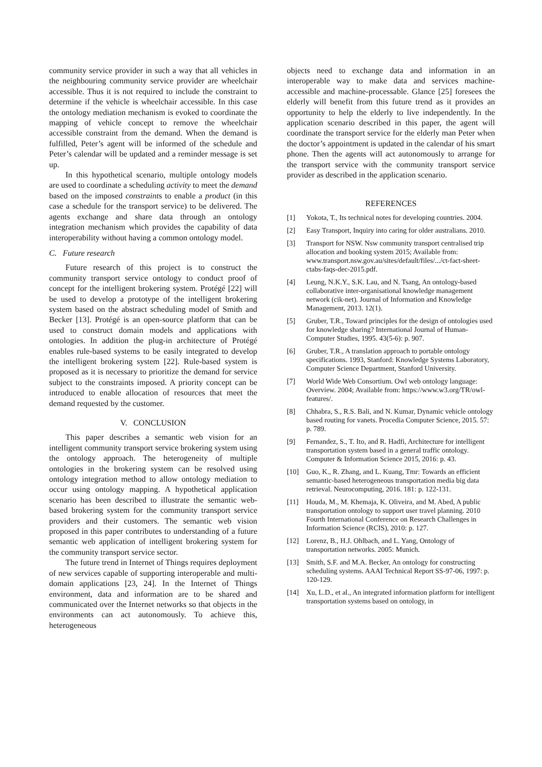community service provider in such a way that all vehicles in the neighbouring community service provider are wheelchair accessible. Thus it is not required to include the constraint to determine if the vehicle is wheelchair accessible. In this case the ontology mediation mechanism is evoked to coordinate the mapping of vehicle concept to remove the wheelchair accessible constraint from the demand. When the demand is fulfilled, Peter’s agent will be informed of the schedule and Peter’s calendar will be updated and a reminder message is set up.
In this hypothetical scenario, multiple ontology models are used to coordinate a scheduling activity to meet the demand based on the imposed constraints to enable a product (in this case a schedule for the transport service) to be delivered. The agents exchange and share data through an ontology integration mechanism which provides the capability of data interoperability without having a common ontology model.
C. Future research
Future research of this project is to construct the community transport service ontology to conduct proof of concept for the intelligent brokering system. Protégé [22] will be used to develop a prototype of the intelligent brokering system based on the abstract scheduling model of Smith and Becker [13]. Protégé is an open-source platform that can be used to construct domain models and applications with ontologies. In addition the plug-in architecture of Protégé enables rule-based systems to be easily integrated to develop the intelligent brokering system [22]. Rule-based system is proposed as it is necessary to prioritize the demand for service subject to the constraints imposed. A priority concept can be introduced to enable allocation of resources that meet the demand requested by the customer.
V. CONCLUSION
This paper describes a semantic web vision for an intelligent community transport service brokering system using the ontology approach. The heterogeneity of multiple ontologies in the brokering system can be resolved using ontology integration method to allow ontology mediation to occur using ontology mapping. A hypothetical application scenario has been described to illustrate the semantic web-based brokering system for the community transport service providers and their customers. The semantic web vision proposed in this paper contributes to understanding of a future semantic web application of intelligent brokering system for the community transport service sector.
The future trend in Internet of Things requires deployment of new services capable of supporting interoperable and multi-domain applications [23, 24]. In the Internet of Things environment, data and information are to be shared and communicated over the Internet networks so that objects in the environments can act autonomously. To achieve this, heterogeneous
objects need to exchange data and information in an interoperable way to make data and services machine-accessible and machine-processable. Glance [25] foresees the elderly will benefit from this future trend as it provides an opportunity to help the elderly to live independently. In the application scenario described in this paper, the agent will coordinate the transport service for the elderly man Peter when the doctor’s appointment is updated in the calendar of his smart phone. Then the agents will act autonomously to arrange for the transport service with the community transport service provider as described in the application scenario.
REFERENCES
[1] Yokota, T., Its technical notes for developing countries. 2004.
[2] Easy Transport, Inquiry into caring for older australians. 2010.
[3] Transport for NSW. Nsw community transport centralised trip allocation and booking system 2015; Available from: www.transport.nsw.gov.au/sites/default/files/.../ct-fact-sheet-ctabs-faqs-dec-2015.pdf.
[4] Leung, N.K.Y., S.K. Lau, and N. Tsang, An ontology-based collaborative inter-organisational knowledge management network (cik-net). Journal of Information and Knowledge Management, 2013. 12(1).
[5] Gruber, T.R., Toward principles for the design of ontologies used for knowledge sharing? International Journal of Human-Computer Studies, 1995. 43(5-6): p. 907.
[6] Gruber, T.R., A translation approach to portable ontology specifications. 1993, Stanford: Knowledge Systems Laboratory, Computer Science Department, Stanford University.
[7] World Wide Web Consortium. Owl web ontology language: Overview. 2004; Available from: https://www.w3.org/TR/owl-features/.
[8] Chhabra, S., R.S. Bali, and N. Kumar, Dynamic vehicle ontology based routing for vanets. Procedia Computer Science, 2015. 57: p. 789.
[9] Fernandez, S., T. Ito, and R. Hadfi, Architecture for intelligent transportation system based in a general traffic ontology. Computer & Information Science 2015, 2016: p. 43.
[10] Guo, K., R. Zhang, and L. Kuang, Tmr: Towards an efficient semantic-based heterogeneous transportation media big data retrieval. Neurocomputing, 2016. 181: p. 122-131.
[11] Houda, M., M. Khemaja, K. Oliveira, and M. Abed, A public transportation ontology to support user travel planning. 2010 Fourth International Conference on Research Challenges in Information Science (RCIS), 2010: p. 127.
[12] Lorenz, B., H.J. Ohlbach, and L. Yang, Ontology of transportation networks. 2005: Munich.
[13] Smith, S.F. and M.A. Becker, An ontology for constructing scheduling systems. AAAI Technical Report SS-97-06, 1997: p. 120-129.
[14] Xu, L.D., et al., An integrated information platform for intelligent transportation systems based on ontology, in